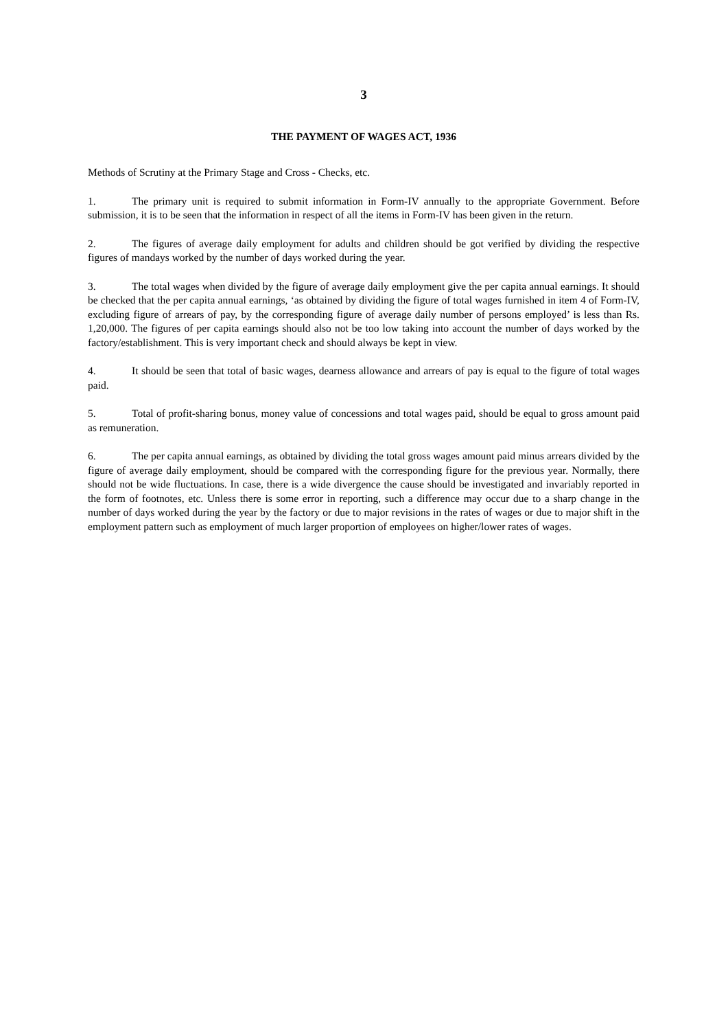3
THE PAYMENT OF WAGES ACT, 1936
Methods of Scrutiny at the Primary Stage and Cross - Checks, etc.
1. The primary unit is required to submit information in Form-IV annually to the appropriate Government. Before submission, it is to be seen that the information in respect of all the items in Form-IV has been given in the return.
2. The figures of average daily employment for adults and children should be got verified by dividing the respective figures of mandays worked by the number of days worked during the year.
3. The total wages when divided by the figure of average daily employment give the per capita annual earnings. It should be checked that the per capita annual earnings, ‘as obtained by dividing the figure of total wages furnished in item 4 of Form-IV, excluding figure of arrears of pay, by the corresponding figure of average daily number of persons employed’ is less than Rs. 1,20,000. The figures of per capita earnings should also not be too low taking into account the number of days worked by the factory/establishment. This is very important check and should always be kept in view.
4. It should be seen that total of basic wages, dearness allowance and arrears of pay is equal to the figure of total wages paid.
5. Total of profit-sharing bonus, money value of concessions and total wages paid, should be equal to gross amount paid as remuneration.
6. The per capita annual earnings, as obtained by dividing the total gross wages amount paid minus arrears divided by the figure of average daily employment, should be compared with the corresponding figure for the previous year. Normally, there should not be wide fluctuations. In case, there is a wide divergence the cause should be investigated and invariably reported in the form of footnotes, etc. Unless there is some error in reporting, such a difference may occur due to a sharp change in the number of days worked during the year by the factory or due to major revisions in the rates of wages or due to major shift in the employment pattern such as employment of much larger proportion of employees on higher/lower rates of wages.